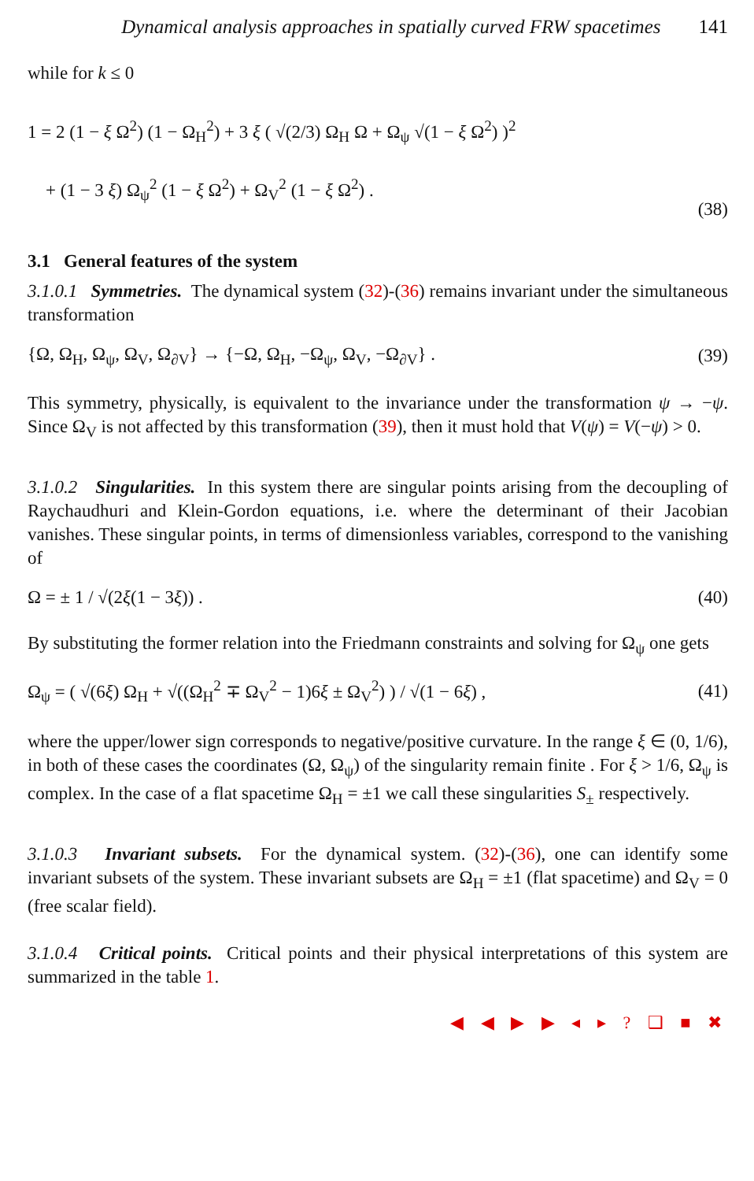Dynamical analysis approaches in spatially curved FRW spacetimes 141
while for k ≤ 0
1 = 2 (1 − ξ Ω<sup>2</sup>) (1 − Ω<sub>H</sub><sup>2</sup>) + 3 ξ ( √(2/3) Ω<sub>H</sub> Ω + Ω<sub>ψ</sub> √(1 − ξ Ω<sup>2</sup>) )<sup>2</sup>
+ (1 − 3 ξ) Ω<sub>ψ</sub><sup>2</sup> (1 − ξ Ω<sup>2</sup>) + Ω<sub>V</sub><sup>2</sup> (1 − ξ Ω<sup>2</sup>) .
(38)
3.1 General features of the system
3.1.0.1 Symmetries. The dynamical system (32)-(36) remains invariant under the simultaneous transformation
{Ω, Ω<sub>H</sub>, Ω<sub>ψ</sub>, Ω<sub>V</sub>, Ω<sub>∂V</sub>} → {−Ω, Ω<sub>H</sub>, −Ω<sub>ψ</sub>, Ω<sub>V</sub>, −Ω<sub>∂V</sub>} . (39)
This symmetry, physically, is equivalent to the invariance under the transformation ψ → −ψ. Since Ω<sub>V</sub> is not affected by this transformation (39), then it must hold that V(ψ) = V(−ψ) > 0.
3.1.0.2 Singularities. In this system there are singular points arising from the decoupling of Raychaudhuri and Klein-Gordon equations, i.e. where the determinant of their Jacobian vanishes. These singular points, in terms of dimensionless variables, correspond to the vanishing of
Ω = ± 1 / √(2ξ(1 − 3ξ)) . (40)
By substituting the former relation into the Friedmann constraints and solving for Ω<sub>ψ</sub> one gets
Ω<sub>ψ</sub> = ( √(6ξ) Ω<sub>H</sub> + √((Ω<sub>H</sub><sup>2</sup> ∓ Ω<sub>V</sub><sup>2</sup> − 1)6ξ ± Ω<sub>V</sub><sup>2</sup>) ) / √(1 − 6ξ) , (41)
where the upper/lower sign corresponds to negative/positive curvature. In the range ξ ∈ (0, 1/6), in both of these cases the coordinates (Ω, Ω<sub>ψ</sub>) of the singularity remain finite . For ξ > 1/6, Ω<sub>ψ</sub> is complex. In the case of a flat spacetime Ω<sub>H</sub> = ±1 we call these singularities S<sub>±</sub> respectively.
3.1.0.3 Invariant subsets. For the dynamical system. (32)-(36), one can identify some invariant subsets of the system. These invariant subsets are Ω<sub>H</sub> = ±1 (flat spacetime) and Ω<sub>V</sub> = 0 (free scalar field).
3.1.0.4 Critical points. Critical points and their physical interpretations of this system are summarized in the table 1.
◀ ◀ ▶ ▶ ◂ ▸ ? ❑ ■ ✖